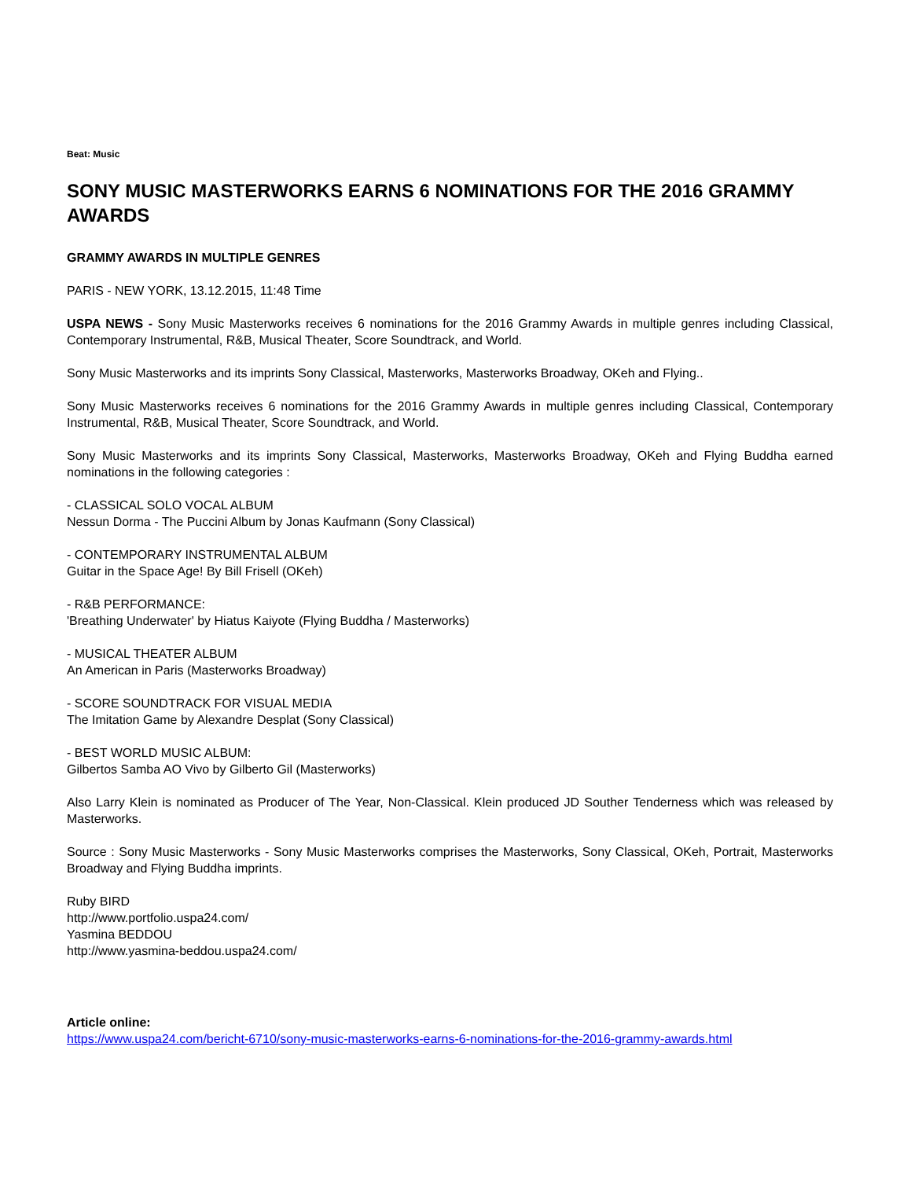Beat: Music
SONY MUSIC MASTERWORKS EARNS 6 NOMINATIONS FOR THE 2016 GRAMMY AWARDS
GRAMMY AWARDS IN MULTIPLE GENRES
PARIS - NEW YORK, 13.12.2015, 11:48 Time
USPA NEWS - Sony Music Masterworks receives 6 nominations for the 2016 Grammy Awards in multiple genres including Classical, Contemporary Instrumental, R&B, Musical Theater, Score Soundtrack, and World.
Sony Music Masterworks and its imprints Sony Classical, Masterworks, Masterworks Broadway, OKeh and Flying..
Sony Music Masterworks receives 6 nominations for the 2016 Grammy Awards in multiple genres including Classical, Contemporary Instrumental, R&B, Musical Theater, Score Soundtrack, and World.
Sony Music Masterworks and its imprints Sony Classical, Masterworks, Masterworks Broadway, OKeh and Flying Buddha earned nominations in the following categories :
- CLASSICAL SOLO VOCAL ALBUM
Nessun Dorma - The Puccini Album by Jonas Kaufmann (Sony Classical)
- CONTEMPORARY INSTRUMENTAL ALBUM
Guitar in the Space Age! By Bill Frisell (OKeh)
- R&B PERFORMANCE:
'Breathing Underwater' by Hiatus Kaiyote (Flying Buddha / Masterworks)
- MUSICAL THEATER ALBUM
An American in Paris (Masterworks Broadway)
- SCORE SOUNDTRACK FOR VISUAL MEDIA
The Imitation Game by Alexandre Desplat (Sony Classical)
- BEST WORLD MUSIC ALBUM:
Gilbertos Samba AO Vivo by Gilberto Gil (Masterworks)
Also Larry Klein is nominated as Producer of The Year, Non-Classical. Klein produced JD Souther Tenderness which was released by Masterworks.
Source : Sony Music Masterworks - Sony Music Masterworks comprises the Masterworks, Sony Classical, OKeh, Portrait, Masterworks Broadway and Flying Buddha imprints.
Ruby BIRD
http://www.portfolio.uspa24.com/
Yasmina BEDDOU
http://www.yasmina-beddou.uspa24.com/
Article online:
https://www.uspa24.com/bericht-6710/sony-music-masterworks-earns-6-nominations-for-the-2016-grammy-awards.html